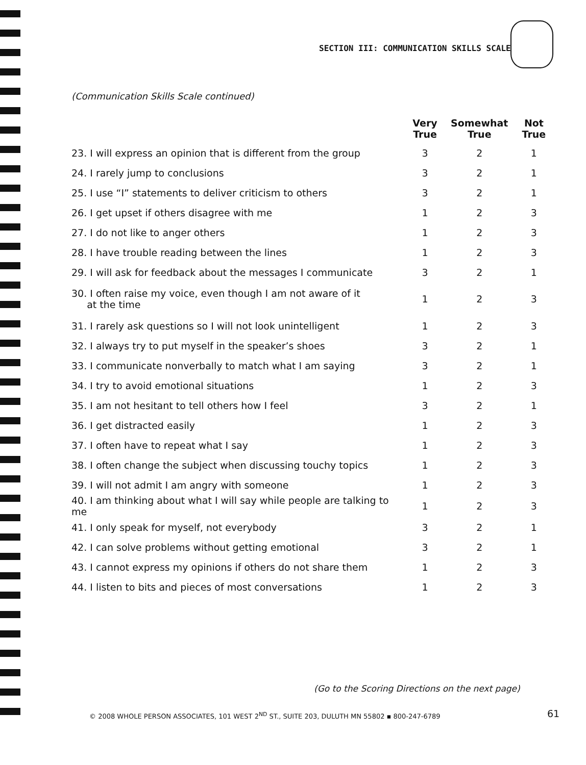SECTION III: COMMUNICATION SKILLS SCALE
(Communication Skills Scale continued)
| | Very True | Somewhat True | Not True |
| --- | --- | --- | --- |
| 23. I will express an opinion that is different from the group | 3 | 2 | 1 |
| 24. I rarely jump to conclusions | 3 | 2 | 1 |
| 25. I use “I” statements to deliver criticism to others | 3 | 2 | 1 |
| 26. I get upset if others disagree with me | 1 | 2 | 3 |
| 27. I do not like to anger others | 1 | 2 | 3 |
| 28. I have trouble reading between the lines | 1 | 2 | 3 |
| 29. I will ask for feedback about the messages I communicate | 3 | 2 | 1 |
| 30. I often raise my voice, even though I am not aware of it at the time | 1 | 2 | 3 |
| 31. I rarely ask questions so I will not look unintelligent | 1 | 2 | 3 |
| 32. I always try to put myself in the speaker’s shoes | 3 | 2 | 1 |
| 33. I communicate nonverbally to match what I am saying | 3 | 2 | 1 |
| 34. I try to avoid emotional situations | 1 | 2 | 3 |
| 35. I am not hesitant to tell others how I feel | 3 | 2 | 1 |
| 36. I get distracted easily | 1 | 2 | 3 |
| 37. I often have to repeat what I say | 1 | 2 | 3 |
| 38. I often change the subject when discussing touchy topics | 1 | 2 | 3 |
| 39. I will not admit I am angry with someone | 1 | 2 | 3 |
| 40. I am thinking about what I will say while people are talking to me | 1 | 2 | 3 |
| 41. I only speak for myself, not everybody | 3 | 2 | 1 |
| 42. I can solve problems without getting emotional | 3 | 2 | 1 |
| 43. I cannot express my opinions if others do not share them | 1 | 2 | 3 |
| 44. I listen to bits and pieces of most conversations | 1 | 2 | 3 |
(Go to the Scoring Directions on the next page)
© 2008 WHOLE PERSON ASSOCIATES, 101 WEST 2<sup>ND</sup> ST., SUITE 203, DULUTH MN 55802 ▪ 800-247-6789
61